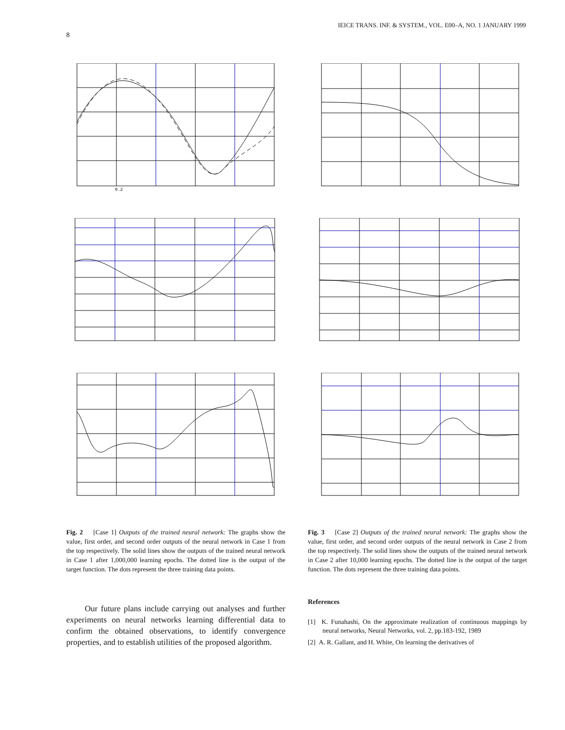8 IEICE TRANS. INF. & SYSTEM., VOL. E00–A, NO. 1 JANUARY 1999
0.2
Fig. 2 [Case 1] Outputs of the trained neural network: The graphs show the value, first order, and second order outputs of the neural network in Case 1 from the top respectively. The solid lines show the outputs of the trained neural network in Case 1 after 1,000,000 learning epochs. The dotted line is the output of the target function. The dots represent the three training data points.
Our future plans include carrying out analyses and further experiments on neural networks learning differential data to confirm the obtained observations, to identify convergence properties, and to establish utilities of the proposed algorithm.
Fig. 3 [Case 2] Outputs of the trained neural network: The graphs show the value, first order, and second order outputs of the neural network in Case 2 from the top respectively. The solid lines show the outputs of the trained neural network in Case 2 after 10,000 learning epochs. The dotted line is the output of the target function. The dots represent the three training data points.
References
[1] K. Funahashi, On the approximate realization of continuous mappings by neural networks, Neural Networks, vol. 2, pp.183-192, 1989
[2] A. R. Gallant, and H. White, On learning the derivatives of